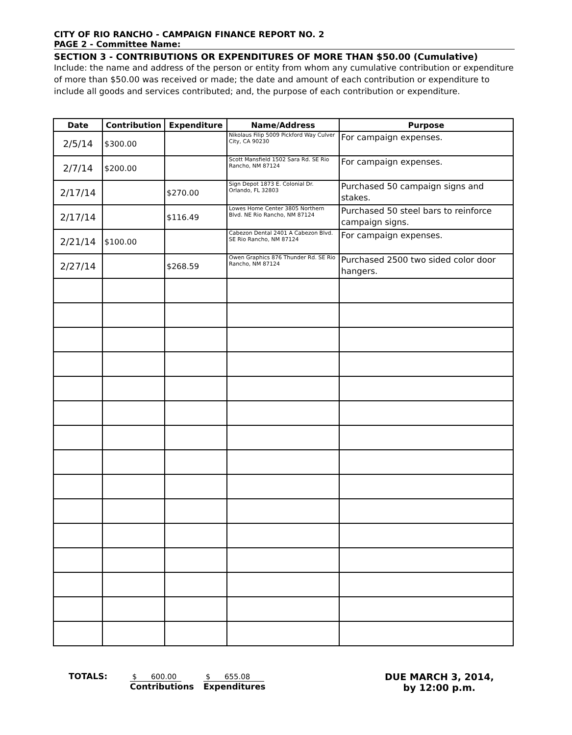CITY OF RIO RANCHO - CAMPAIGN FINANCE REPORT NO. 2
PAGE 2 - Committee Name:
SECTION 3 - CONTRIBUTIONS OR EXPENDITURES OF MORE THAN $50.00 (Cumulative)
Include: the name and address of the person or entity from whom any cumulative contribution or expenditure of more than $50.00 was received or made; the date and amount of each contribution or expenditure to include all goods and services contributed; and, the purpose of each contribution or expenditure.
| Date | Contribution | Expenditure | Name/Address | Purpose |
| --- | --- | --- | --- | --- |
| 2/5/14 | $300.00 | | Nikolaus Filip 5009 Pickford Way Culver City, CA 90230 | For campaign expenses. |
| 2/7/14 | $200.00 | | Scott Mansfield 1502 Sara Rd. SE Rio Rancho, NM 87124 | For campaign expenses. |
| 2/17/14 | | $270.00 | Sign Depot 1873 E. Colonial Dr. Orlando, FL 32803 | Purchased 50 campaign signs and stakes. |
| 2/17/14 | | $116.49 | Lowes Home Center 3805 Northern Blvd. NE Rio Rancho, NM 87124 | Purchased 50 steel bars to reinforce campaign signs. |
| 2/21/14 | $100.00 | | Cabezon Dental 2401 A Cabezon Blvd. SE Rio Rancho, NM 87124 | For campaign expenses. |
| 2/27/14 | | $268.59 | Owen Graphics 876 Thunder Rd. SE Rio Rancho, NM 87124 | Purchased 2500 two sided color door hangers. |
TOTALS: $ 600.00
Contributions
$ 655.08
Expenditures
DUE MARCH 3, 2014,
by 12:00 p.m.